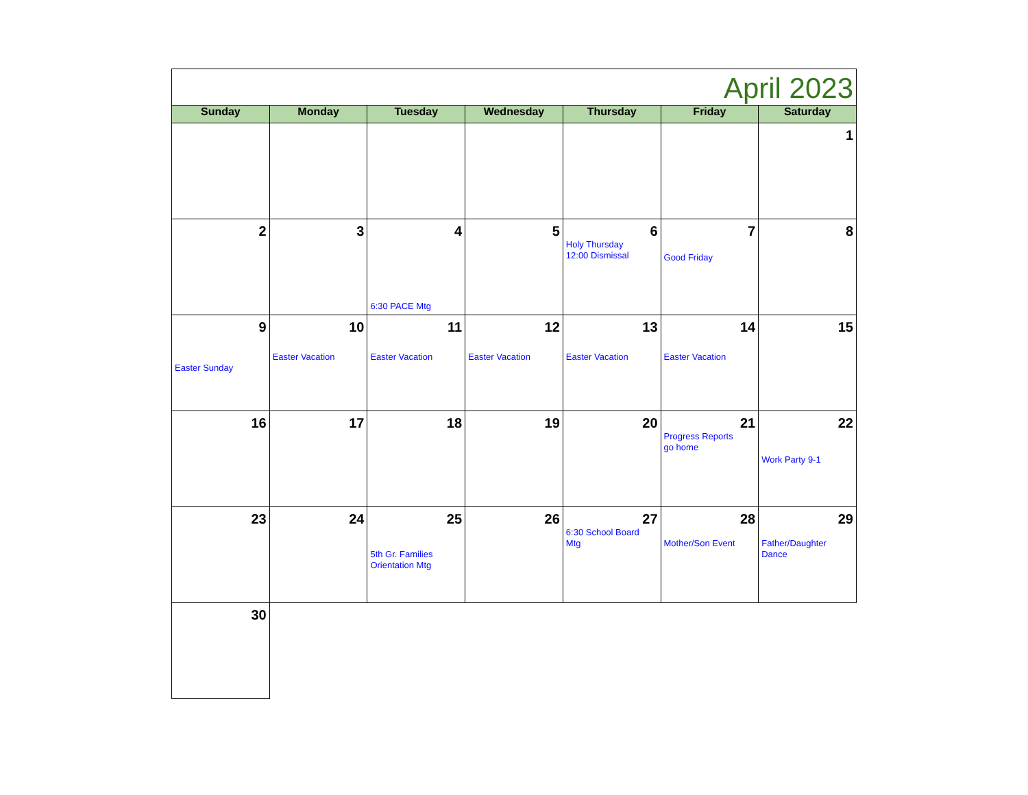| April 2023 | | | | | | |
| Sunday | Monday | Tuesday | Wednesday | Thursday | Friday | Saturday |
| | | | | | | 1 |
| 2 | 3 | 4 6:30 PACE Mtg | 5 | 6 Holy Thursday 12:00 Dismissal | 7 Good Friday | 8 |
| 9 Easter Sunday | 10 Easter Vacation | 11 Easter Vacation | 12 Easter Vacation | 13 Easter Vacation | 14 Easter Vacation | 15 |
| 16 | 17 | 18 | 19 | 20 | 21 Progress Reports go home | 22 Work Party 9-1 |
| 23 | 24 | 25 5th Gr. Families Orientation Mtg | 26 | 27 6:30 School Board Mtg | 28 Mother/Son Event | 29 Father/Daughter Dance |
| 30 | | | | | | |